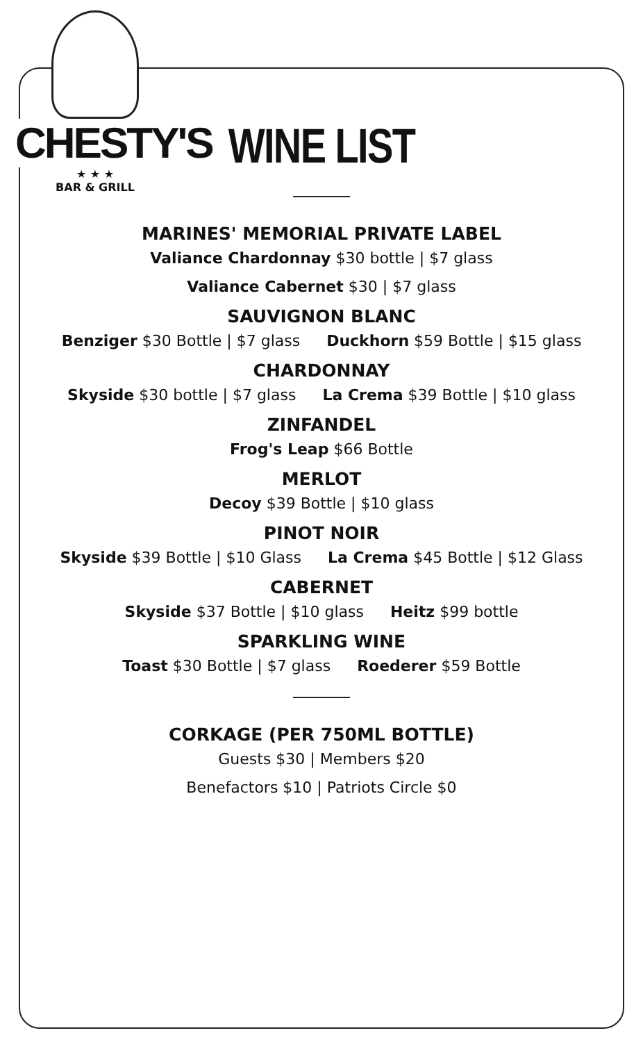CHESTY'S
★ ★ ★
BAR & GRILL
WINE LIST
MARINES' MEMORIAL PRIVATE LABEL
Valiance Chardonnay $30 bottle | $7 glass
Valiance Cabernet $30 | $7 glass
SAUVIGNON BLANC
Benziger $30 Bottle | $7 glass Duckhorn $59 Bottle | $15 glass
CHARDONNAY
Skyside $30 bottle | $7 glass La Crema $39 Bottle | $10 glass
ZINFANDEL
Frog's Leap $66 Bottle
MERLOT
Decoy $39 Bottle | $10 glass
PINOT NOIR
Skyside $39 Bottle | $10 Glass La Crema $45 Bottle | $12 Glass
CABERNET
Skyside $37 Bottle | $10 glass Heitz $99 bottle
SPARKLING WINE
Toast $30 Bottle | $7 glass Roederer $59 Bottle
CORKAGE (PER 750ML BOTTLE)
Guests $30 | Members $20
Benefactors $10 | Patriots Circle $0